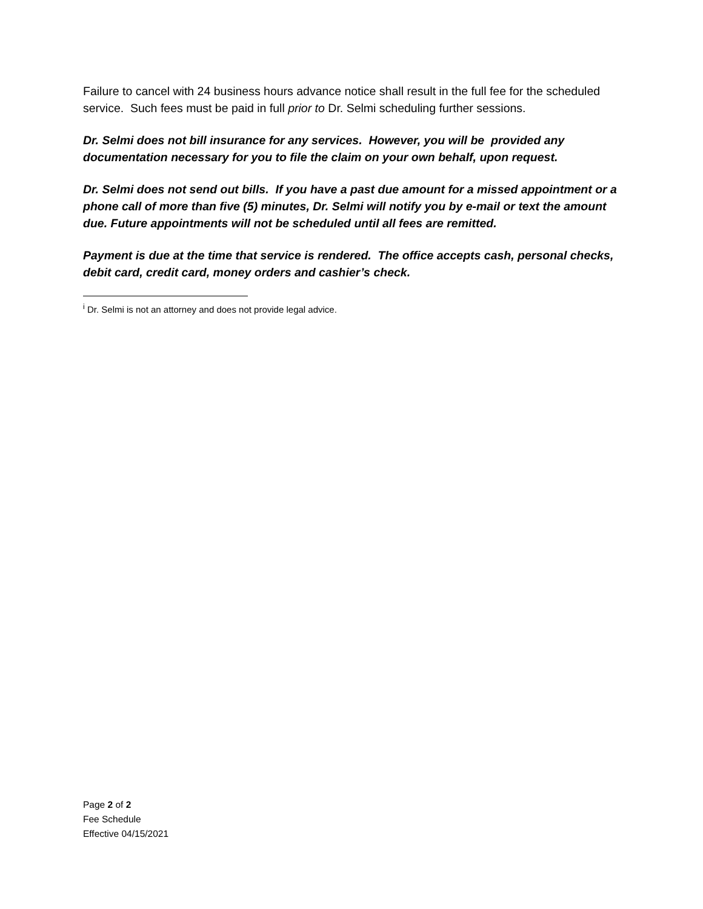Failure to cancel with 24 business hours advance notice shall result in the full fee for the scheduled service. Such fees must be paid in full prior to Dr. Selmi scheduling further sessions.
Dr. Selmi does not bill insurance for any services. However, you will be provided any documentation necessary for you to file the claim on your own behalf, upon request.
Dr. Selmi does not send out bills. If you have a past due amount for a missed appointment or a phone call of more than five (5) minutes, Dr. Selmi will notify you by e-mail or text the amount due. Future appointments will not be scheduled until all fees are remitted.
Payment is due at the time that service is rendered. The office accepts cash, personal checks, debit card, credit card, money orders and cashier’s check.
<sup>i</sup> Dr. Selmi is not an attorney and does not provide legal advice.
Page 2 of 2
Fee Schedule
Effective 04/15/2021